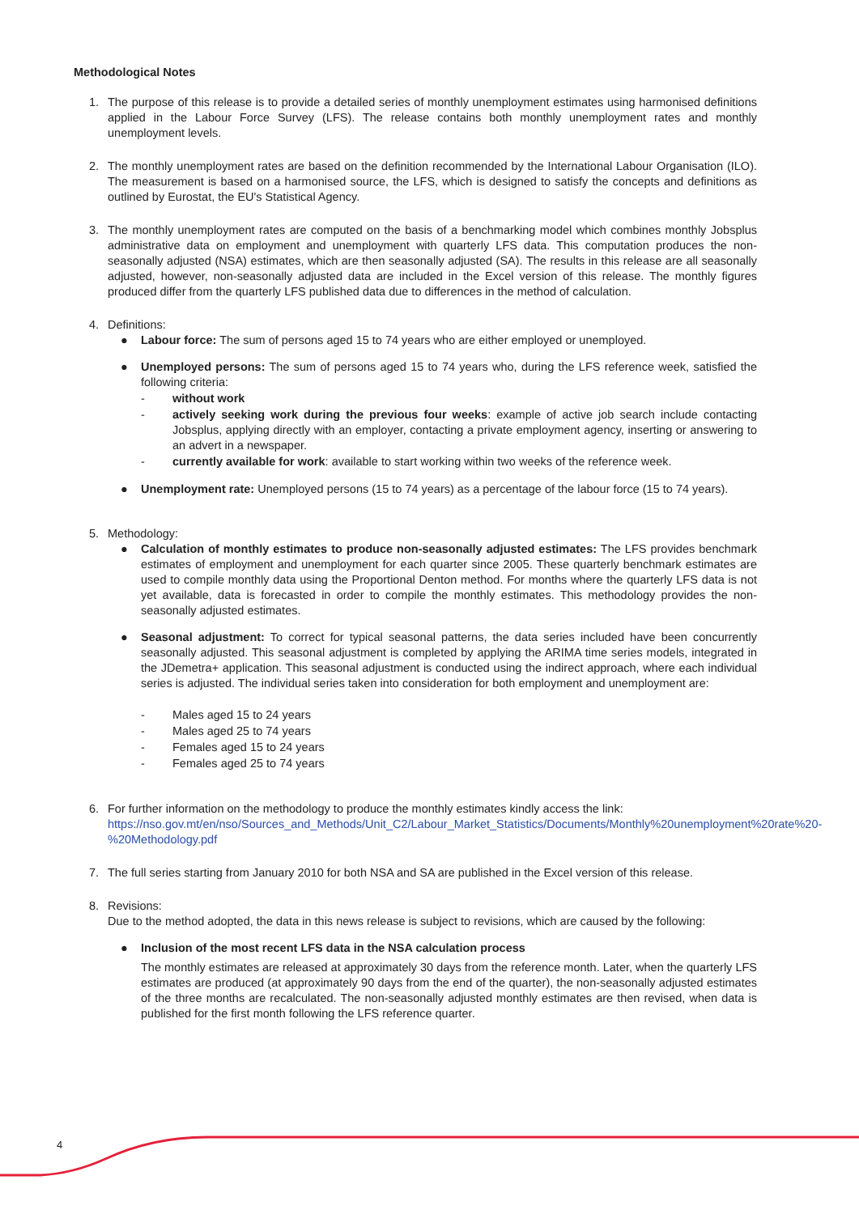Methodological Notes
1. The purpose of this release is to provide a detailed series of monthly unemployment estimates using harmonised definitions applied in the Labour Force Survey (LFS). The release contains both monthly unemployment rates and monthly unemployment levels.
2. The monthly unemployment rates are based on the definition recommended by the International Labour Organisation (ILO). The measurement is based on a harmonised source, the LFS, which is designed to satisfy the concepts and definitions as outlined by Eurostat, the EU's Statistical Agency.
3. The monthly unemployment rates are computed on the basis of a benchmarking model which combines monthly Jobsplus administrative data on employment and unemployment with quarterly LFS data. This computation produces the non-seasonally adjusted (NSA) estimates, which are then seasonally adjusted (SA). The results in this release are all seasonally adjusted, however, non-seasonally adjusted data are included in the Excel version of this release. The monthly figures produced differ from the quarterly LFS published data due to differences in the method of calculation.
4. Definitions:
● Labour force: The sum of persons aged 15 to 74 years who are either employed or unemployed.
● Unemployed persons: The sum of persons aged 15 to 74 years who, during the LFS reference week, satisfied the following criteria:
- without work
- actively seeking work during the previous four weeks: example of active job search include contacting Jobsplus, applying directly with an employer, contacting a private employment agency, inserting or answering to an advert in a newspaper.
- currently available for work: available to start working within two weeks of the reference week.
● Unemployment rate: Unemployed persons (15 to 74 years) as a percentage of the labour force (15 to 74 years).
5. Methodology:
● Calculation of monthly estimates to produce non-seasonally adjusted estimates: The LFS provides benchmark estimates of employment and unemployment for each quarter since 2005. These quarterly benchmark estimates are used to compile monthly data using the Proportional Denton method. For months where the quarterly LFS data is not yet available, data is forecasted in order to compile the monthly estimates. This methodology provides the non-seasonally adjusted estimates.
● Seasonal adjustment: To correct for typical seasonal patterns, the data series included have been concurrently seasonally adjusted. This seasonal adjustment is completed by applying the ARIMA time series models, integrated in the JDemetra+ application. This seasonal adjustment is conducted using the indirect approach, where each individual series is adjusted. The individual series taken into consideration for both employment and unemployment are:
- Males aged 15 to 24 years
- Males aged 25 to 74 years
- Females aged 15 to 24 years
- Females aged 25 to 74 years
6. For further information on the methodology to produce the monthly estimates kindly access the link:
https://nso.gov.mt/en/nso/Sources_and_Methods/Unit_C2/Labour_Market_Statistics/Documents/Monthly%20unemployment%20rate%20-%20Methodology.pdf
7. The full series starting from January 2010 for both NSA and SA are published in the Excel version of this release.
8. Revisions:
Due to the method adopted, the data in this news release is subject to revisions, which are caused by the following:
● Inclusion of the most recent LFS data in the NSA calculation process
The monthly estimates are released at approximately 30 days from the reference month. Later, when the quarterly LFS estimates are produced (at approximately 90 days from the end of the quarter), the non-seasonally adjusted estimates of the three months are recalculated. The non-seasonally adjusted monthly estimates are then revised, when data is published for the first month following the LFS reference quarter.
4